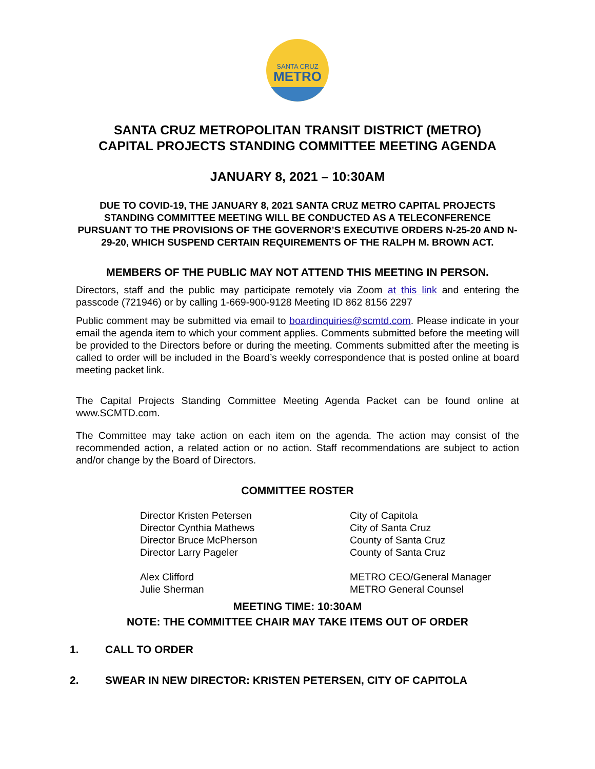SANTA CRUZ
METRO
SANTA CRUZ METROPOLITAN TRANSIT DISTRICT (METRO)
CAPITAL PROJECTS STANDING COMMITTEE MEETING AGENDA
JANUARY 8, 2021 – 10:30AM
DUE TO COVID-19, THE JANUARY 8, 2021 SANTA CRUZ METRO CAPITAL PROJECTS STANDING COMMITTEE MEETING WILL BE CONDUCTED AS A TELECONFERENCE PURSUANT TO THE PROVISIONS OF THE GOVERNOR’S EXECUTIVE ORDERS N-25-20 AND N-29-20, WHICH SUSPEND CERTAIN REQUIREMENTS OF THE RALPH M. BROWN ACT.
MEMBERS OF THE PUBLIC MAY NOT ATTEND THIS MEETING IN PERSON.
Directors, staff and the public may participate remotely via Zoom at this link and entering the passcode (721946) or by calling 1-669-900-9128 Meeting ID 862 8156 2297
Public comment may be submitted via email to boardinquiries@scmtd.com. Please indicate in your email the agenda item to which your comment applies. Comments submitted before the meeting will be provided to the Directors before or during the meeting. Comments submitted after the meeting is called to order will be included in the Board’s weekly correspondence that is posted online at board meeting packet link.
The Capital Projects Standing Committee Meeting Agenda Packet can be found online at www.SCMTD.com.
The Committee may take action on each item on the agenda. The action may consist of the recommended action, a related action or no action. Staff recommendations are subject to action and/or change by the Board of Directors.
COMMITTEE ROSTER
| Director Kristen Petersen | City of Capitola |
| Director Cynthia Mathews | City of Santa Cruz |
| Director Bruce McPherson | County of Santa Cruz |
| Director Larry Pageler | County of Santa Cruz |
| Alex Clifford | METRO CEO/General Manager |
| Julie Sherman | METRO General Counsel |
MEETING TIME: 10:30AM
NOTE: THE COMMITTEE CHAIR MAY TAKE ITEMS OUT OF ORDER
1. CALL TO ORDER
2. SWEAR IN NEW DIRECTOR: KRISTEN PETERSEN, CITY OF CAPITOLA